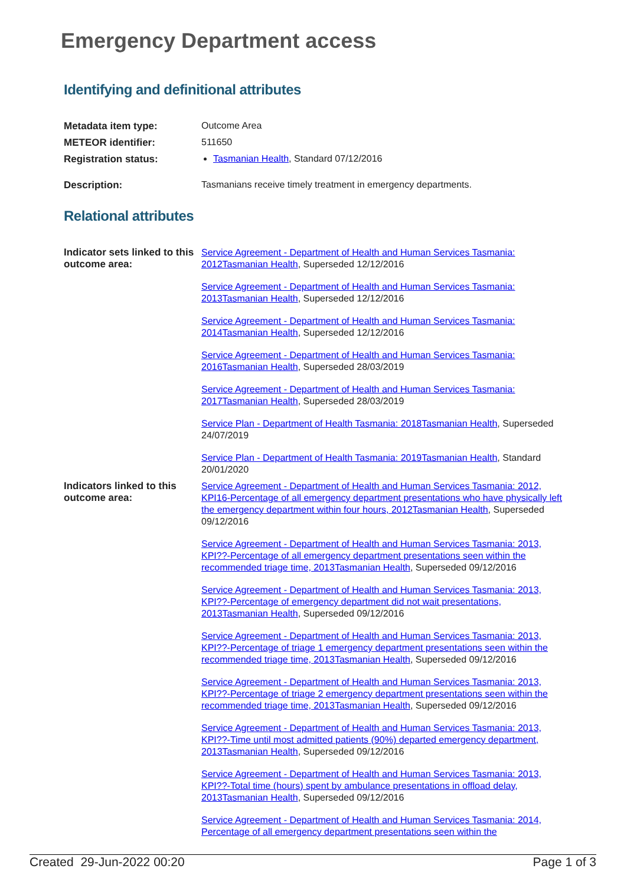Emergency Department access
Identifying and definitional attributes
| Metadata item type: | Outcome Area |
| METEOR identifier: | 511650 |
| Registration status: | Tasmanian Health , Standard 07/12/2016 |
| Description: | Tasmanians receive timely treatment in emergency departments. |
Relational attributes
| Indicator sets linked to this outcome area: | Service Agreement - Department of Health and Human Services Tasmania: 2012Tasmanian Health , Superseded 12/12/2016 Service Agreement - Department of Health and Human Services Tasmania: 2013Tasmanian Health , Superseded 12/12/2016 Service Agreement - Department of Health and Human Services Tasmania: 2014Tasmanian Health , Superseded 12/12/2016 Service Agreement - Department of Health and Human Services Tasmania: 2016Tasmanian Health , Superseded 28/03/2019 Service Agreement - Department of Health and Human Services Tasmania: 2017Tasmanian Health , Superseded 28/03/2019 Service Plan - Department of Health Tasmania: 2018Tasmanian Health , Superseded 24/07/2019 Service Plan - Department of Health Tasmania: 2019Tasmanian Health , Standard 20/01/2020 |
| Indicators linked to this outcome area: | Service Agreement - Department of Health and Human Services Tasmania: 2012, KPI16-Percentage of all emergency department presentations who have physically left the emergency department within four hours, 2012Tasmanian Health , Superseded 09/12/2016 Service Agreement - Department of Health and Human Services Tasmania: 2013, KPI??-Percentage of all emergency department presentations seen within the recommended triage time, 2013Tasmanian Health , Superseded 09/12/2016 Service Agreement - Department of Health and Human Services Tasmania: 2013, KPI??-Percentage of emergency department did not wait presentations, 2013Tasmanian Health , Superseded 09/12/2016 Service Agreement - Department of Health and Human Services Tasmania: 2013, KPI??-Percentage of triage 1 emergency department presentations seen within the recommended triage time, 2013Tasmanian Health , Superseded 09/12/2016 Service Agreement - Department of Health and Human Services Tasmania: 2013, KPI??-Percentage of triage 2 emergency department presentations seen within the recommended triage time, 2013Tasmanian Health , Superseded 09/12/2016 Service Agreement - Department of Health and Human Services Tasmania: 2013, KPI??-Time until most admitted patients (90%) departed emergency department, 2013Tasmanian Health , Superseded 09/12/2016 Service Agreement - Department of Health and Human Services Tasmania: 2013, KPI??-Total time (hours) spent by ambulance presentations in offload delay, 2013Tasmanian Health , Superseded 09/12/2016 Service Agreement - Department of Health and Human Services Tasmania: 2014, Percentage of all emergency department presentations seen within the |
Created 29-Jun-2022 00:20 Page 1 of 3